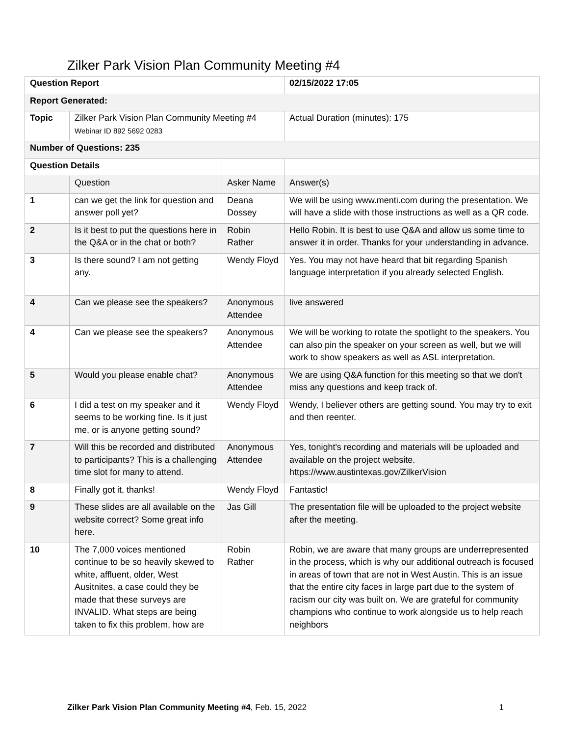Zilker Park Vision Plan Community Meeting #4
| Question Report | | | 02/15/2022 17:05 |
| Report Generated: | | | |
| Topic | Zilker Park Vision Plan Community Meeting #4 Webinar ID 892 5692 0283 | | Actual Duration (minutes): 175 |
| Number of Questions: 235 | | | |
| Question Details | | | |
| | Question | Asker Name | Answer(s) |
| 1 | can we get the link for question and answer poll yet? | Deana Dossey | We will be using www.menti.com during the presentation. We will have a slide with those instructions as well as a QR code. |
| 2 | Is it best to put the questions here in the Q&A or in the chat or both? | Robin Rather | Hello Robin. It is best to use Q&A and allow us some time to answer it in order. Thanks for your understanding in advance. |
| 3 | Is there sound? I am not getting any. | Wendy Floyd | Yes. You may not have heard that bit regarding Spanish language interpretation if you already selected English. |
| 4 | Can we please see the speakers? | Anonymous Attendee | live answered |
| 4 | Can we please see the speakers? | Anonymous Attendee | We will be working to rotate the spotlight to the speakers. You can also pin the speaker on your screen as well, but we will work to show speakers as well as ASL interpretation. |
| 5 | Would you please enable chat? | Anonymous Attendee | We are using Q&A function for this meeting so that we don't miss any questions and keep track of. |
| 6 | I did a test on my speaker and it seems to be working fine. Is it just me, or is anyone getting sound? | Wendy Floyd | Wendy, I believer others are getting sound. You may try to exit and then reenter. |
| 7 | Will this be recorded and distributed to participants? This is a challenging time slot for many to attend. | Anonymous Attendee | Yes, tonight's recording and materials will be uploaded and available on the project website. https://www.austintexas.gov/ZilkerVision |
| 8 | Finally got it, thanks! | Wendy Floyd | Fantastic! |
| 9 | These slides are all available on the website correct? Some great info here. | Jas Gill | The presentation file will be uploaded to the project website after the meeting. |
| 10 | The 7,000 voices mentioned continue to be so heavily skewed to white, affluent, older, West Ausitnites, a case could they be made that these surveys are INVALID. What steps are being taken to fix this problem, how are | Robin Rather | Robin, we are aware that many groups are underrepresented in the process, which is why our additional outreach is focused in areas of town that are not in West Austin. This is an issue that the entire city faces in large part due to the system of racism our city was built on. We are grateful for community champions who continue to work alongside us to help reach neighbors |
Zilker Park Vision Plan Community Meeting #4, Feb. 15, 2022 1